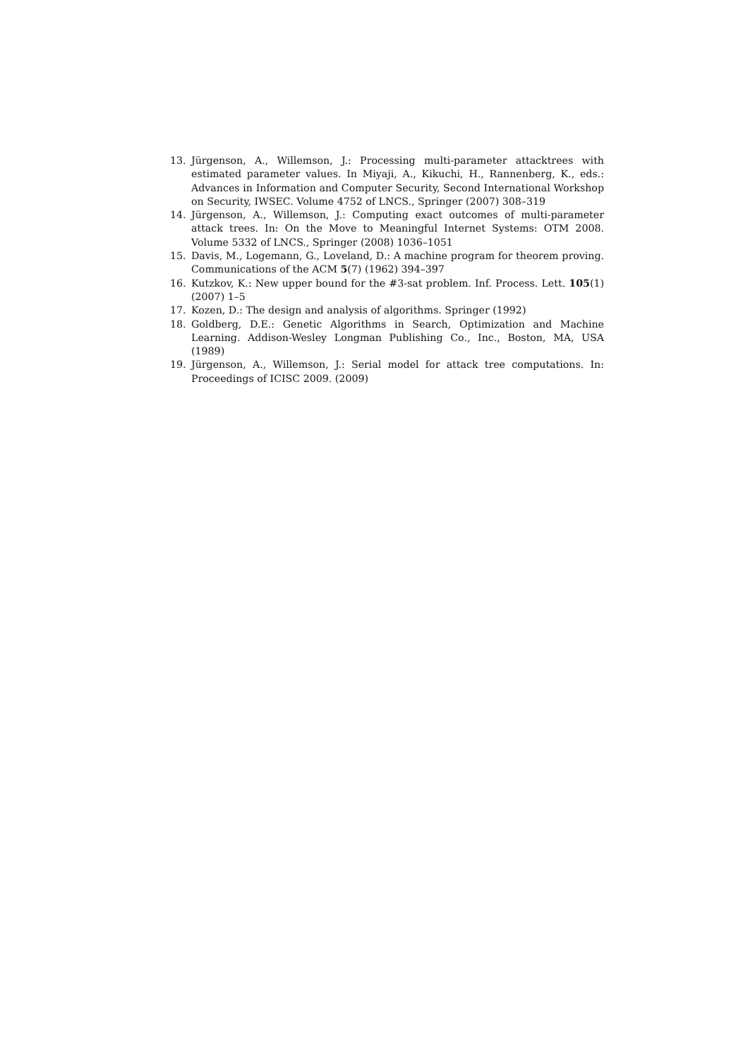13. Jürgenson, A., Willemson, J.: Processing multi-parameter attacktrees with estimated parameter values. In Miyaji, A., Kikuchi, H., Rannenberg, K., eds.: Advances in Information and Computer Security, Second International Workshop on Security, IWSEC. Volume 4752 of LNCS., Springer (2007) 308–319
14. Jürgenson, A., Willemson, J.: Computing exact outcomes of multi-parameter attack trees. In: On the Move to Meaningful Internet Systems: OTM 2008. Volume 5332 of LNCS., Springer (2008) 1036–1051
15. Davis, M., Logemann, G., Loveland, D.: A machine program for theorem proving. Communications of the ACM 5(7) (1962) 394–397
16. Kutzkov, K.: New upper bound for the #3-sat problem. Inf. Process. Lett. 105(1) (2007) 1–5
17. Kozen, D.: The design and analysis of algorithms. Springer (1992)
18. Goldberg, D.E.: Genetic Algorithms in Search, Optimization and Machine Learning. Addison-Wesley Longman Publishing Co., Inc., Boston, MA, USA (1989)
19. Jürgenson, A., Willemson, J.: Serial model for attack tree computations. In: Proceedings of ICISC 2009. (2009)